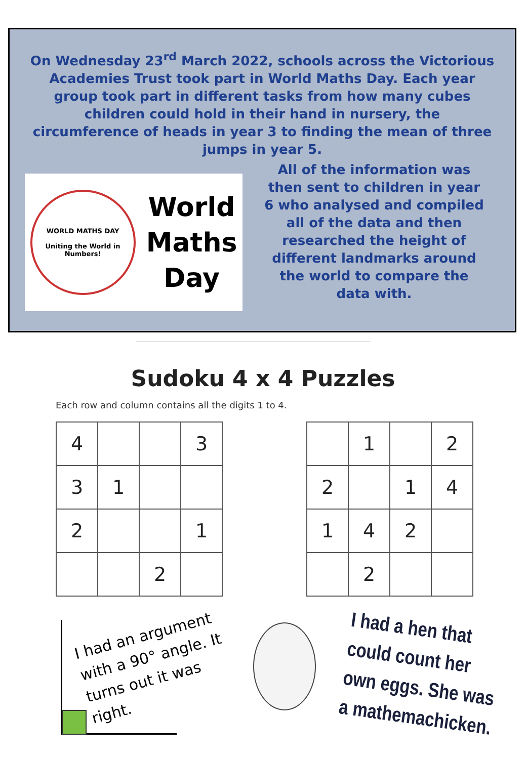On Wednesday 23<sup>rd</sup> March 2022, schools across the Victorious Academies Trust took part in World Maths Day. Each year group took part in different tasks from how many cubes children could hold in their hand in nursery, the circumference of heads in year 3 to finding the mean of three jumps in year 5.
WORLD MATHS DAY
Uniting the World in Numbers!
World
Maths
Day
All of the information was then sent to children in year 6 who analysed and compiled all of the data and then researched the height of different landmarks around the world to compare the data with.
Sudoku 4 x 4 Puzzles
Each row and column contains all the digits 1 to 4.
| 4 | | | 3 |
| 3 | 1 | | |
| 2 | | | 1 |
| | | 2 | |
| | 1 | | 2 |
| 2 | | 1 | 4 |
| 1 | 4 | 2 | |
| | 2 | | |
I had an argument with a 90° angle. It turns out it was right.
I had a hen that could count her own eggs. She was a mathemachicken.